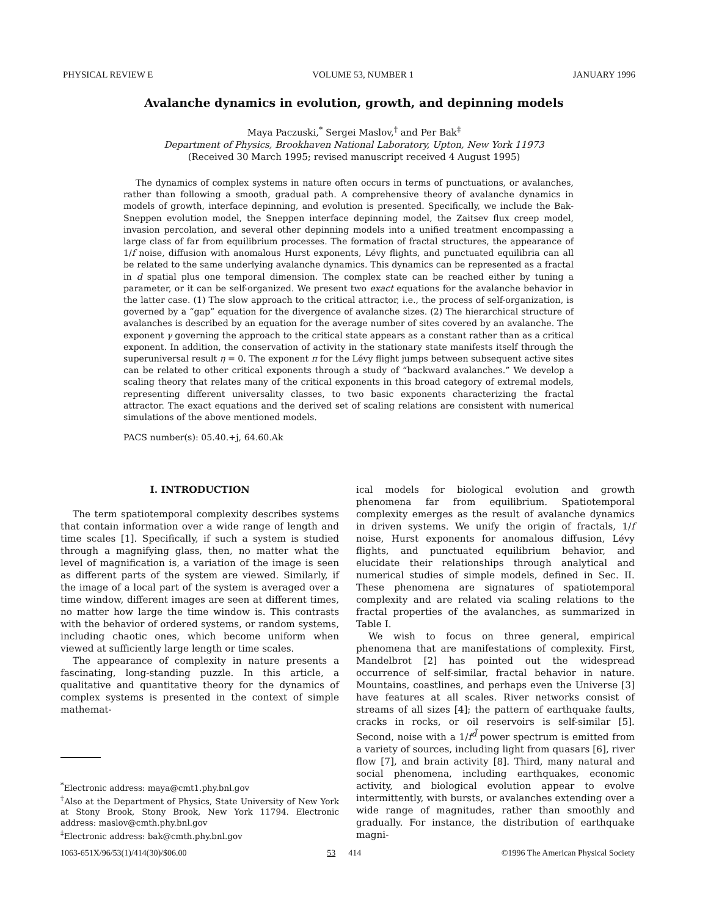PHYSICAL REVIEW E VOLUME 53, NUMBER 1 JANUARY 1996
Avalanche dynamics in evolution, growth, and depinning models
Maya Paczuski,<sup>*</sup> Sergei Maslov,<sup>†</sup> and Per Bak<sup>‡</sup>
Department of Physics, Brookhaven National Laboratory, Upton, New York 11973
(Received 30 March 1995; revised manuscript received 4 August 1995)
The dynamics of complex systems in nature often occurs in terms of punctuations, or avalanches, rather than following a smooth, gradual path. A comprehensive theory of avalanche dynamics in models of growth, interface depinning, and evolution is presented. Specifically, we include the Bak-Sneppen evolution model, the Sneppen interface depinning model, the Zaitsev flux creep model, invasion percolation, and several other depinning models into a unified treatment encompassing a large class of far from equilibrium processes. The formation of fractal structures, the appearance of 1/f noise, diffusion with anomalous Hurst exponents, Lévy flights, and punctuated equilibria can all be related to the same underlying avalanche dynamics. This dynamics can be represented as a fractal in d spatial plus one temporal dimension. The complex state can be reached either by tuning a parameter, or it can be self-organized. We present two exact equations for the avalanche behavior in the latter case. (1) The slow approach to the critical attractor, i.e., the process of self-organization, is governed by a “gap” equation for the divergence of avalanche sizes. (2) The hierarchical structure of avalanches is described by an equation for the average number of sites covered by an avalanche. The exponent γ governing the approach to the critical state appears as a constant rather than as a critical exponent. In addition, the conservation of activity in the stationary state manifests itself through the superuniversal result η = 0. The exponent π for the Lévy flight jumps between subsequent active sites can be related to other critical exponents through a study of “backward avalanches.” We develop a scaling theory that relates many of the critical exponents in this broad category of extremal models, representing different universality classes, to two basic exponents characterizing the fractal attractor. The exact equations and the derived set of scaling relations are consistent with numerical simulations of the above mentioned models.
PACS number(s): 05.40.+j, 64.60.Ak
I. INTRODUCTION
The term spatiotemporal complexity describes systems that contain information over a wide range of length and time scales [1]. Specifically, if such a system is studied through a magnifying glass, then, no matter what the level of magnification is, a variation of the image is seen as different parts of the system are viewed. Similarly, if the image of a local part of the system is averaged over a time window, different images are seen at different times, no matter how large the time window is. This contrasts with the behavior of ordered systems, or random systems, including chaotic ones, which become uniform when viewed at sufficiently large length or time scales.
The appearance of complexity in nature presents a fascinating, long-standing puzzle. In this article, a qualitative and quantitative theory for the dynamics of complex systems is presented in the context of simple mathemat-
<sup>*</sup> Electronic address: maya@cmt1.phy.bnl.gov
<sup>†</sup> Also at the Department of Physics, State University of New York at Stony Brook, Stony Brook, New York 11794. Electronic address: maslov@cmth.phy.bnl.gov
<sup>‡</sup> Electronic address: bak@cmth.phy.bnl.gov
ical models for biological evolution and growth phenomena far from equilibrium. Spatiotemporal complexity emerges as the result of avalanche dynamics in driven systems. We unify the origin of fractals, 1/f noise, Hurst exponents for anomalous diffusion, Lévy flights, and punctuated equilibrium behavior, and elucidate their relationships through analytical and numerical studies of simple models, defined in Sec. II. These phenomena are signatures of spatiotemporal complexity and are related via scaling relations to the fractal properties of the avalanches, as summarized in Table I.
We wish to focus on three general, empirical phenomena that are manifestations of complexity. First, Mandelbrot [2] has pointed out the widespread occurrence of self-similar, fractal behavior in nature. Mountains, coastlines, and perhaps even the Universe [3] have features at all scales. River networks consist of streams of all sizes [4]; the pattern of earthquake faults, cracks in rocks, or oil reservoirs is self-similar [5]. Second, noise with a 1/f<sup>d̃</sup> power spectrum is emitted from a variety of sources, including light from quasars [6], river flow [7], and brain activity [8]. Third, many natural and social phenomena, including earthquakes, economic activity, and biological evolution appear to evolve intermittently, with bursts, or avalanches extending over a wide range of magnitudes, rather than smoothly and gradually. For instance, the distribution of earthquake magni-
1063-651X/96/53(1)/414(30)/$06.00 53 414 ©1996 The American Physical Society